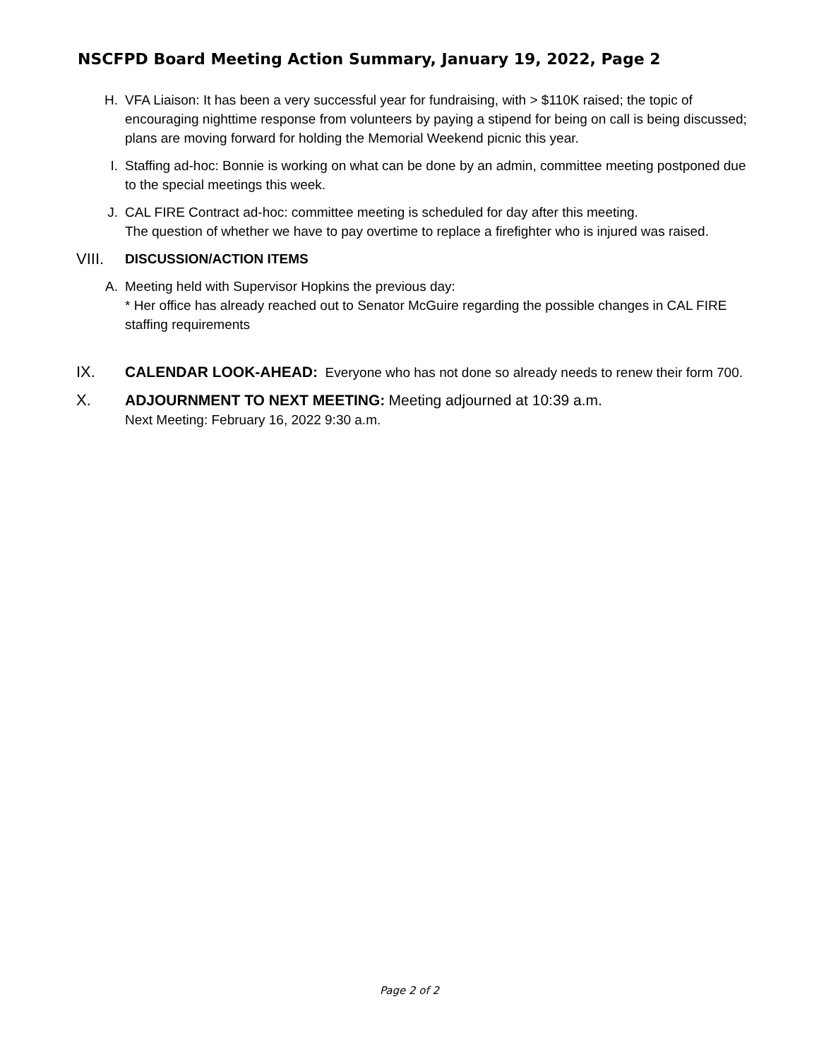NSCFPD Board Meeting Action Summary, January 19, 2022, Page 2
H. VFA Liaison: It has been a very successful year for fundraising, with > $110K raised; the topic of encouraging nighttime response from volunteers by paying a stipend for being on call is being discussed; plans are moving forward for holding the Memorial Weekend picnic this year.
I. Staffing ad-hoc: Bonnie is working on what can be done by an admin, committee meeting postponed due to the special meetings this week.
J. CAL FIRE Contract ad-hoc: committee meeting is scheduled for day after this meeting.
The question of whether we have to pay overtime to replace a firefighter who is injured was raised.
VIII.
DISCUSSION/ACTION ITEMS
A. Meeting held with Supervisor Hopkins the previous day:
* Her office has already reached out to Senator McGuire regarding the possible changes in CAL FIRE staffing requirements
IX. CALENDAR LOOK-AHEAD: Everyone who has not done so already needs to renew their form 700.
X. ADJOURNMENT TO NEXT MEETING: Meeting adjourned at 10:39 a.m.
Next Meeting: February 16, 2022 9:30 a.m.
Page 2 of 2